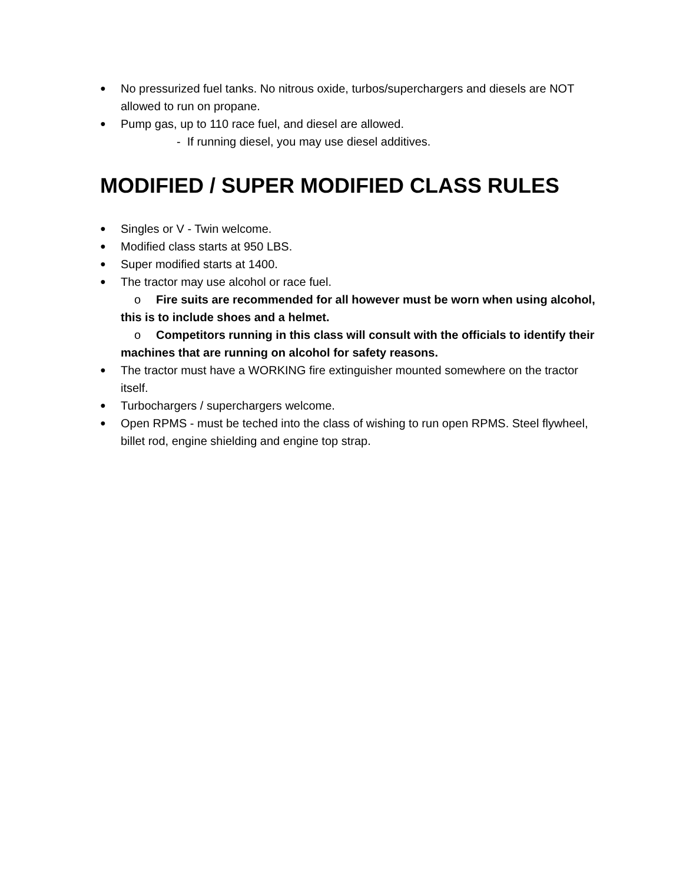●
No pressurized fuel tanks. No nitrous oxide, turbos/superchargers and diesels are NOT allowed to run on propane.
●
Pump gas, up to 110 race fuel, and diesel are allowed.
- If running diesel, you may use diesel additives.
MODIFIED / SUPER MODIFIED CLASS RULES
●
Singles or V - Twin welcome.
●
Modified class starts at 950 LBS.
●
Super modified starts at 1400.
●
The tractor may use alcohol or race fuel.
o Fire suits are recommended for all however must be worn when using alcohol, this is to include shoes and a helmet.
o Competitors running in this class will consult with the officials to identify their machines that are running on alcohol for safety reasons.
●
The tractor must have a WORKING fire extinguisher mounted somewhere on the tractor itself.
●
Turbochargers / superchargers welcome.
●
Open RPMS - must be teched into the class of wishing to run open RPMS. Steel flywheel, billet rod, engine shielding and engine top strap.